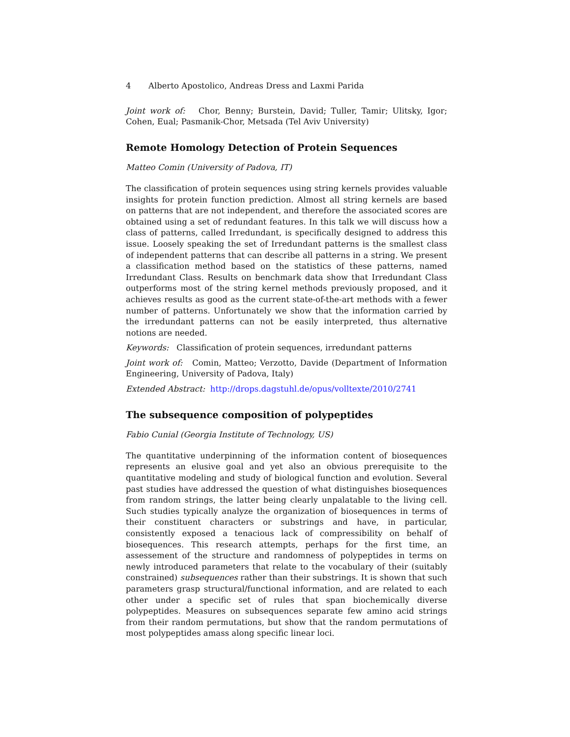4 Alberto Apostolico, Andreas Dress and Laxmi Parida
Joint work of: Chor, Benny; Burstein, David; Tuller, Tamir; Ulitsky, Igor; Cohen, Eual; Pasmanik-Chor, Metsada (Tel Aviv University)
Remote Homology Detection of Protein Sequences
Matteo Comin (University of Padova, IT)
The classification of protein sequences using string kernels provides valuable insights for protein function prediction. Almost all string kernels are based on patterns that are not independent, and therefore the associated scores are obtained using a set of redundant features. In this talk we will discuss how a class of patterns, called Irredundant, is specifically designed to address this issue. Loosely speaking the set of Irredundant patterns is the smallest class of independent patterns that can describe all patterns in a string. We present a classification method based on the statistics of these patterns, named Irredundant Class. Results on benchmark data show that Irredundant Class outperforms most of the string kernel methods previously proposed, and it achieves results as good as the current state-of-the-art methods with a fewer number of patterns. Unfortunately we show that the information carried by the irredundant patterns can not be easily interpreted, thus alternative notions are needed.
Keywords: Classification of protein sequences, irredundant patterns
Joint work of: Comin, Matteo; Verzotto, Davide (Department of Information Engineering, University of Padova, Italy)
Extended Abstract: http://drops.dagstuhl.de/opus/volltexte/2010/2741
The subsequence composition of polypeptides
Fabio Cunial (Georgia Institute of Technology, US)
The quantitative underpinning of the information content of biosequences represents an elusive goal and yet also an obvious prerequisite to the quantitative modeling and study of biological function and evolution. Several past studies have addressed the question of what distinguishes biosequences from random strings, the latter being clearly unpalatable to the living cell. Such studies typically analyze the organization of biosequences in terms of their constituent characters or substrings and have, in particular, consistently exposed a tenacious lack of compressibility on behalf of biosequences. This research attempts, perhaps for the first time, an assessement of the structure and randomness of polypeptides in terms on newly introduced parameters that relate to the vocabulary of their (suitably constrained) subsequences rather than their substrings. It is shown that such parameters grasp structural/functional information, and are related to each other under a specific set of rules that span biochemically diverse polypeptides. Measures on subsequences separate few amino acid strings from their random permutations, but show that the random permutations of most polypeptides amass along specific linear loci.